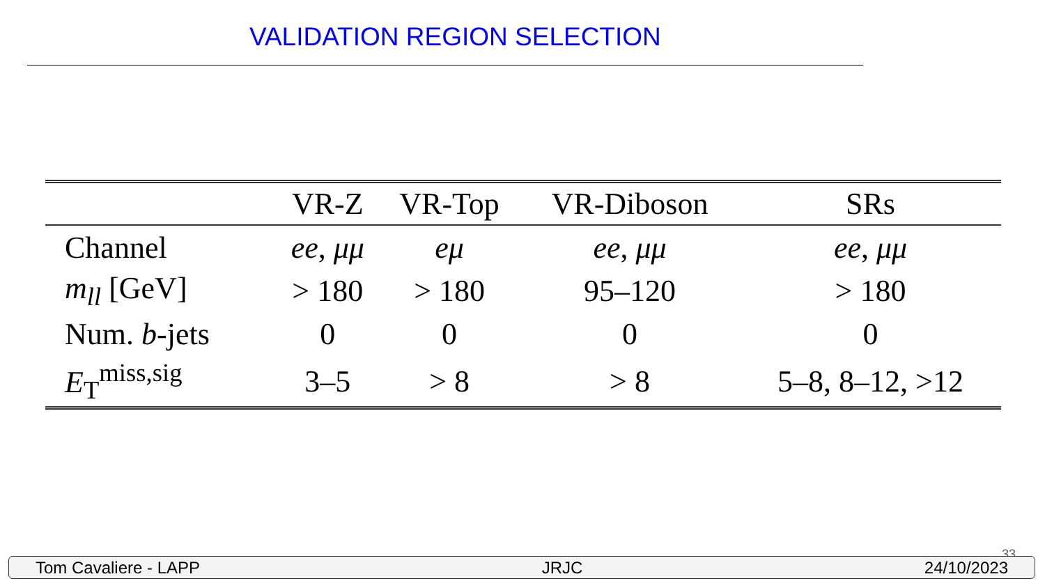VALIDATION REGION SELECTION
| | VR-Z | VR-Top | VR-Diboson | SRs |
| --- | --- | --- | --- | --- |
| Channel | ee , μμ | eμ | ee , μμ | ee , μμ |
| m<sub>ll</sub> [GeV] | > 180 | > 180 | 95–120 | > 180 |
| Num. b -jets | 0 | 0 | 0 | 0 |
| E<sub>T</sub><sup>miss,sig</sup> | 3–5 | > 8 | > 8 | 5–8, 8–12, >12 |
33
Tom Cavaliere - LAPP JRJC 24/10/2023